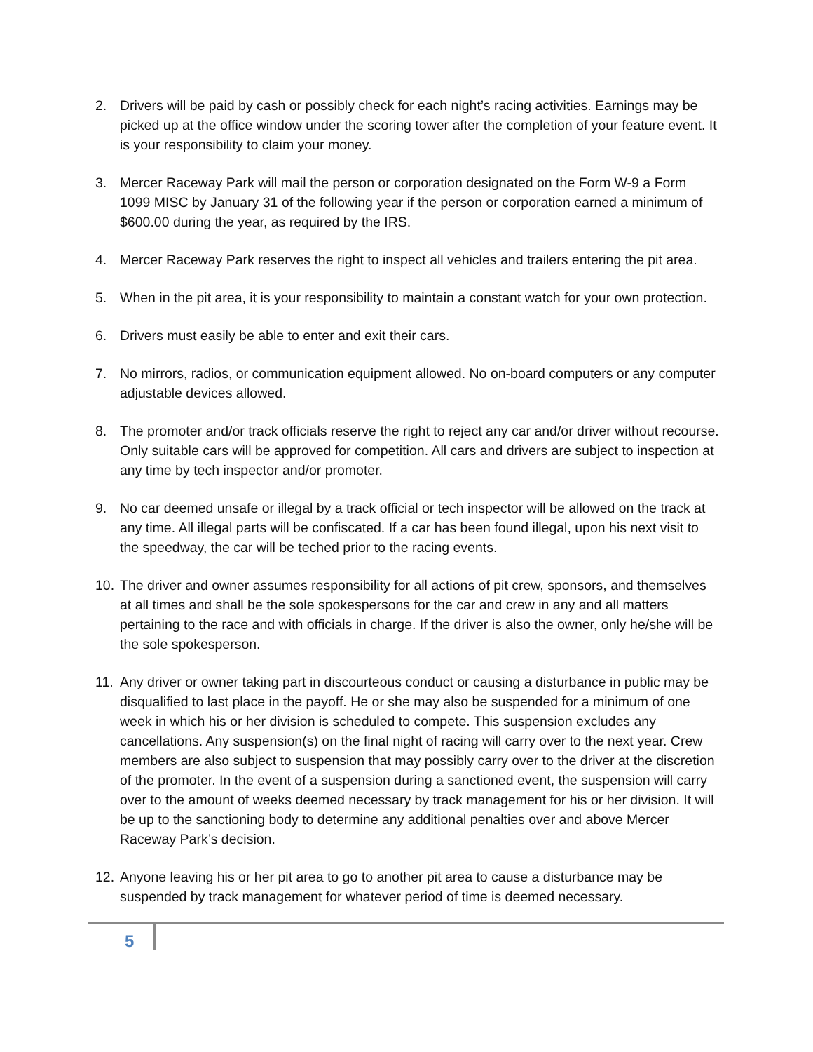2. Drivers will be paid by cash or possibly check for each night’s racing activities. Earnings may be picked up at the office window under the scoring tower after the completion of your feature event. It is your responsibility to claim your money.
3. Mercer Raceway Park will mail the person or corporation designated on the Form W-9 a Form 1099 MISC by January 31 of the following year if the person or corporation earned a minimum of $600.00 during the year, as required by the IRS.
4. Mercer Raceway Park reserves the right to inspect all vehicles and trailers entering the pit area.
5. When in the pit area, it is your responsibility to maintain a constant watch for your own protection.
6. Drivers must easily be able to enter and exit their cars.
7. No mirrors, radios, or communication equipment allowed. No on-board computers or any computer adjustable devices allowed.
8. The promoter and/or track officials reserve the right to reject any car and/or driver without recourse. Only suitable cars will be approved for competition. All cars and drivers are subject to inspection at any time by tech inspector and/or promoter.
9. No car deemed unsafe or illegal by a track official or tech inspector will be allowed on the track at any time. All illegal parts will be confiscated. If a car has been found illegal, upon his next visit to the speedway, the car will be teched prior to the racing events.
10. The driver and owner assumes responsibility for all actions of pit crew, sponsors, and themselves at all times and shall be the sole spokespersons for the car and crew in any and all matters pertaining to the race and with officials in charge. If the driver is also the owner, only he/she will be the sole spokesperson.
11. Any driver or owner taking part in discourteous conduct or causing a disturbance in public may be disqualified to last place in the payoff. He or she may also be suspended for a minimum of one week in which his or her division is scheduled to compete. This suspension excludes any cancellations. Any suspension(s) on the final night of racing will carry over to the next year. Crew members are also subject to suspension that may possibly carry over to the driver at the discretion of the promoter. In the event of a suspension during a sanctioned event, the suspension will carry over to the amount of weeks deemed necessary by track management for his or her division. It will be up to the sanctioning body to determine any additional penalties over and above Mercer Raceway Park’s decision.
12. Anyone leaving his or her pit area to go to another pit area to cause a disturbance may be suspended by track management for whatever period of time is deemed necessary.
5